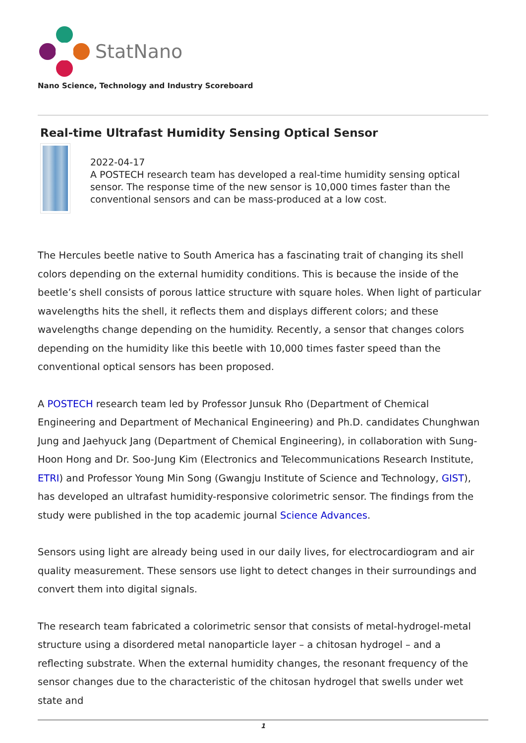StatNano
Nano Science, Technology and Industry Scoreboard
Real-time Ultrafast Humidity Sensing Optical Sensor
2022-04-17
A POSTECH research team has developed a real-time humidity sensing optical sensor. The response time of the new sensor is 10,000 times faster than the conventional sensors and can be mass-produced at a low cost.
The Hercules beetle native to South America has a fascinating trait of changing its shell colors depending on the external humidity conditions. This is because the inside of the beetle’s shell consists of porous lattice structure with square holes. When light of particular wavelengths hits the shell, it reflects them and displays different colors; and these wavelengths change depending on the humidity. Recently, a sensor that changes colors depending on the humidity like this beetle with 10,000 times faster speed than the conventional optical sensors has been proposed.
A POSTECH research team led by Professor Junsuk Rho (Department of Chemical Engineering and Department of Mechanical Engineering) and Ph.D. candidates Chunghwan Jung and Jaehyuck Jang (Department of Chemical Engineering), in collaboration with Sung-Hoon Hong and Dr. Soo-Jung Kim (Electronics and Telecommunications Research Institute, ETRI) and Professor Young Min Song (Gwangju Institute of Science and Technology, GIST), has developed an ultrafast humidity-responsive colorimetric sensor. The findings from the study were published in the top academic journal Science Advances.
Sensors using light are already being used in our daily lives, for electrocardiogram and air quality measurement. These sensors use light to detect changes in their surroundings and convert them into digital signals.
The research team fabricated a colorimetric sensor that consists of metal-hydrogel-metal structure using a disordered metal nanoparticle layer – a chitosan hydrogel – and a reflecting substrate. When the external humidity changes, the resonant frequency of the sensor changes due to the characteristic of the chitosan hydrogel that swells under wet state and
1